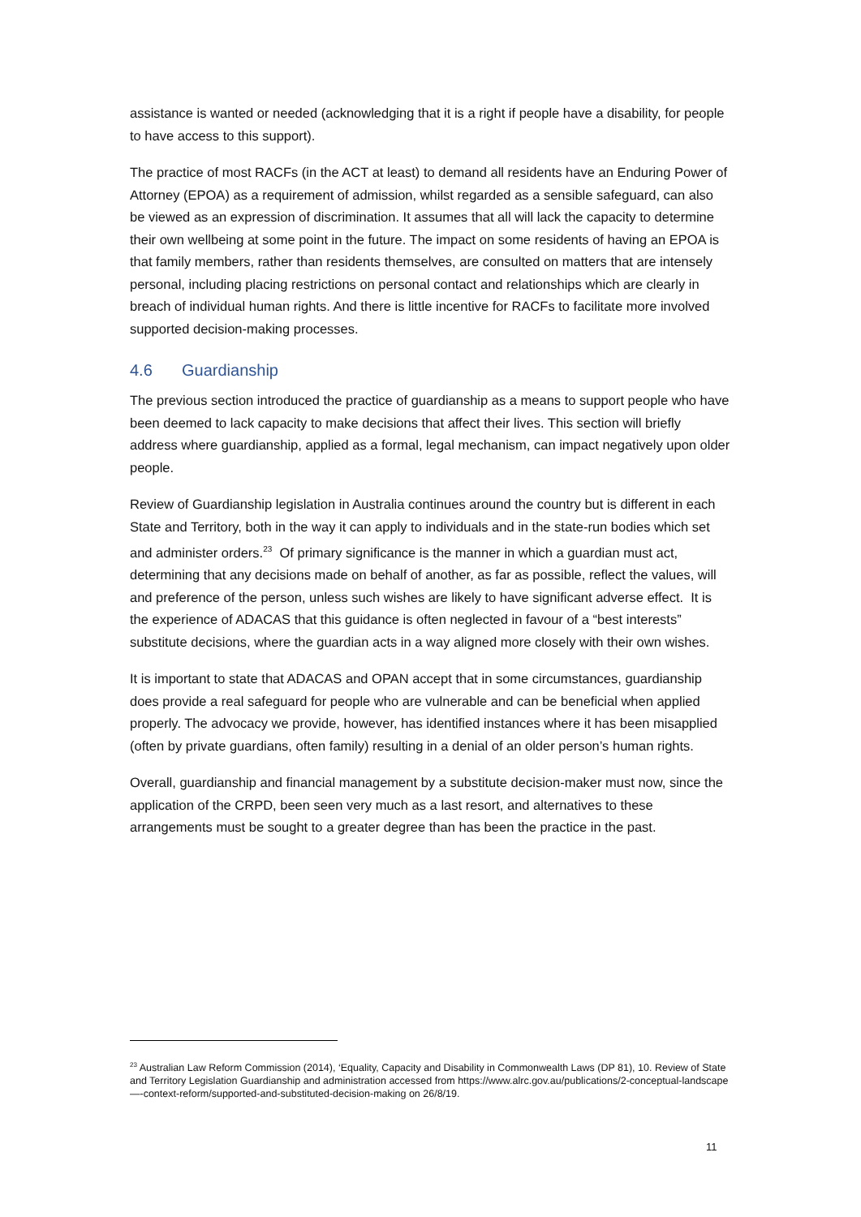assistance is wanted or needed (acknowledging that it is a right if people have a disability, for people to have access to this support).
The practice of most RACFs (in the ACT at least) to demand all residents have an Enduring Power of Attorney (EPOA) as a requirement of admission, whilst regarded as a sensible safeguard, can also be viewed as an expression of discrimination. It assumes that all will lack the capacity to determine their own wellbeing at some point in the future. The impact on some residents of having an EPOA is that family members, rather than residents themselves, are consulted on matters that are intensely personal, including placing restrictions on personal contact and relationships which are clearly in breach of individual human rights. And there is little incentive for RACFs to facilitate more involved supported decision-making processes.
4.6 Guardianship
The previous section introduced the practice of guardianship as a means to support people who have been deemed to lack capacity to make decisions that affect their lives. This section will briefly address where guardianship, applied as a formal, legal mechanism, can impact negatively upon older people.
Review of Guardianship legislation in Australia continues around the country but is different in each State and Territory, both in the way it can apply to individuals and in the state-run bodies which set and administer orders.<sup>23</sup> Of primary significance is the manner in which a guardian must act, determining that any decisions made on behalf of another, as far as possible, reflect the values, will and preference of the person, unless such wishes are likely to have significant adverse effect. It is the experience of ADACAS that this guidance is often neglected in favour of a “best interests” substitute decisions, where the guardian acts in a way aligned more closely with their own wishes.
It is important to state that ADACAS and OPAN accept that in some circumstances, guardianship does provide a real safeguard for people who are vulnerable and can be beneficial when applied properly. The advocacy we provide, however, has identified instances where it has been misapplied (often by private guardians, often family) resulting in a denial of an older person’s human rights.
Overall, guardianship and financial management by a substitute decision-maker must now, since the application of the CRPD, been seen very much as a last resort, and alternatives to these arrangements must be sought to a greater degree than has been the practice in the past.
<sup>23</sup> Australian Law Reform Commission (2014), ‘Equality, Capacity and Disability in Commonwealth Laws (DP 81), 10. Review of State and Territory Legislation Guardianship and administration accessed from https://www.alrc.gov.au/publications/2-conceptual-landscape—-context-reform/supported-and-substituted-decision-making on 26/8/19.
11